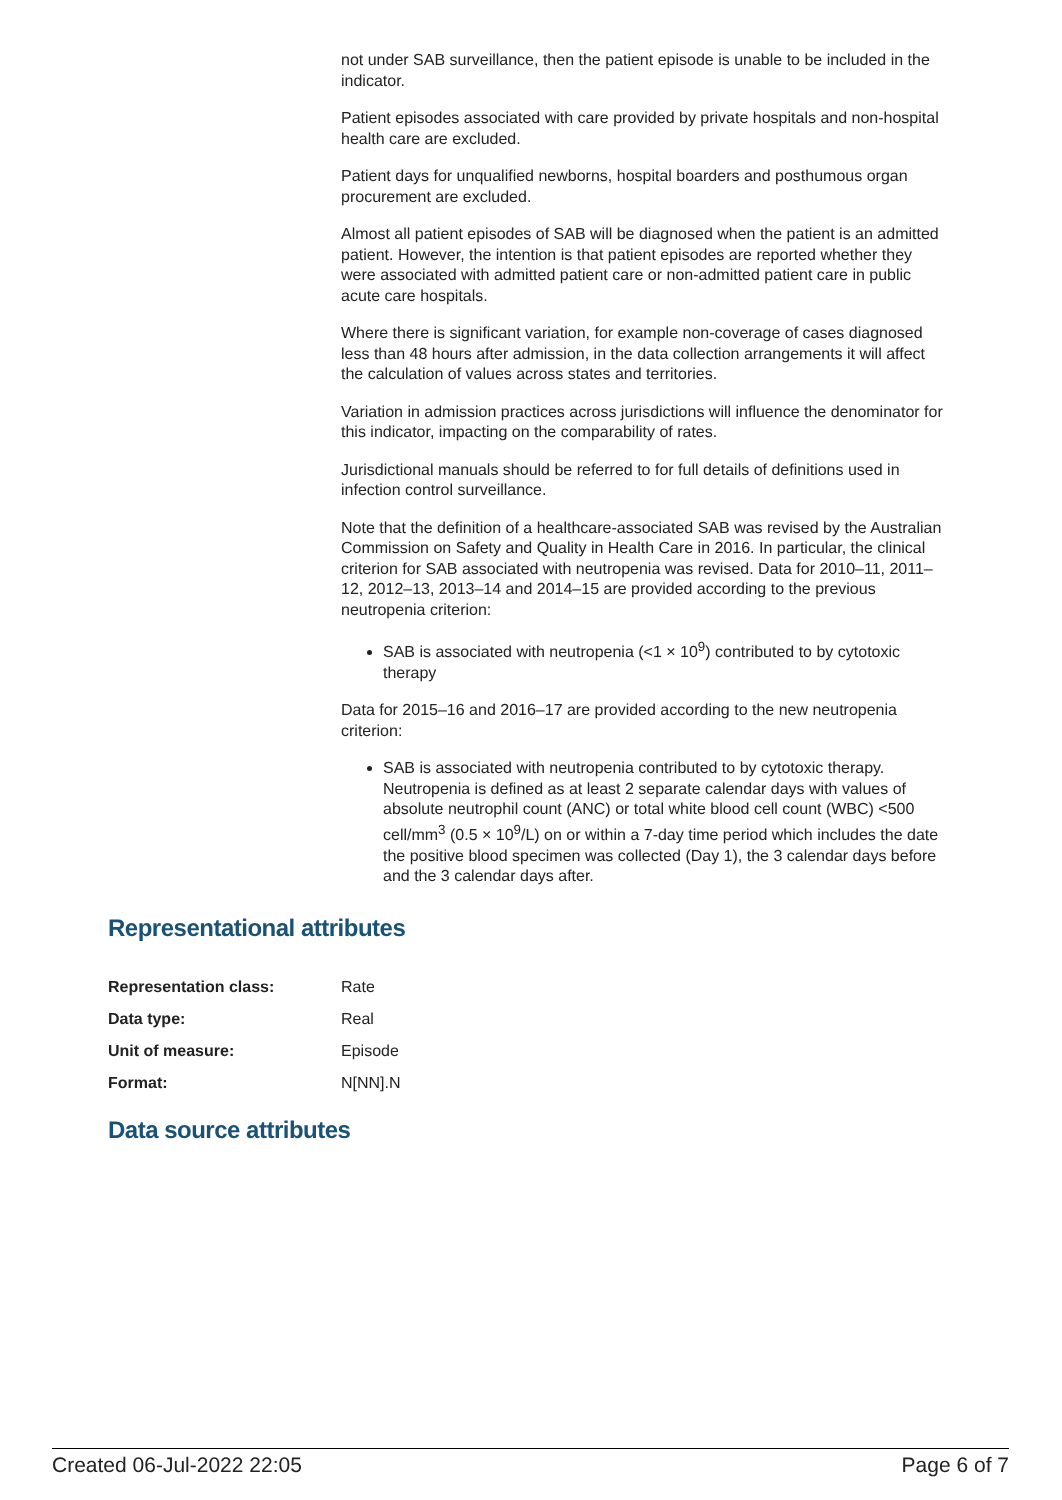not under SAB surveillance, then the patient episode is unable to be included in the indicator.
Patient episodes associated with care provided by private hospitals and non-hospital health care are excluded.
Patient days for unqualified newborns, hospital boarders and posthumous organ procurement are excluded.
Almost all patient episodes of SAB will be diagnosed when the patient is an admitted patient. However, the intention is that patient episodes are reported whether they were associated with admitted patient care or non-admitted patient care in public acute care hospitals.
Where there is significant variation, for example non-coverage of cases diagnosed less than 48 hours after admission, in the data collection arrangements it will affect the calculation of values across states and territories.
Variation in admission practices across jurisdictions will influence the denominator for this indicator, impacting on the comparability of rates.
Jurisdictional manuals should be referred to for full details of definitions used in infection control surveillance.
Note that the definition of a healthcare-associated SAB was revised by the Australian Commission on Safety and Quality in Health Care in 2016. In particular, the clinical criterion for SAB associated with neutropenia was revised. Data for 2010–11, 2011–12, 2012–13, 2013–14 and 2014–15 are provided according to the previous neutropenia criterion:
SAB is associated with neutropenia (<1 × 10<sup>9</sup>) contributed to by cytotoxic therapy
Data for 2015–16 and 2016–17 are provided according to the new neutropenia criterion:
SAB is associated with neutropenia contributed to by cytotoxic therapy. Neutropenia is defined as at least 2 separate calendar days with values of absolute neutrophil count (ANC) or total white blood cell count (WBC) <500 cell/mm<sup>3</sup> (0.5 × 10<sup>9</sup>/L) on or within a 7-day time period which includes the date the positive blood specimen was collected (Day 1), the 3 calendar days before and the 3 calendar days after.
Representational attributes
| Representation class: | Rate |
| Data type: | Real |
| Unit of measure: | Episode |
| Format: | N[NN].N |
Data source attributes
Created 06-Jul-2022 22:05 Page 6 of 7